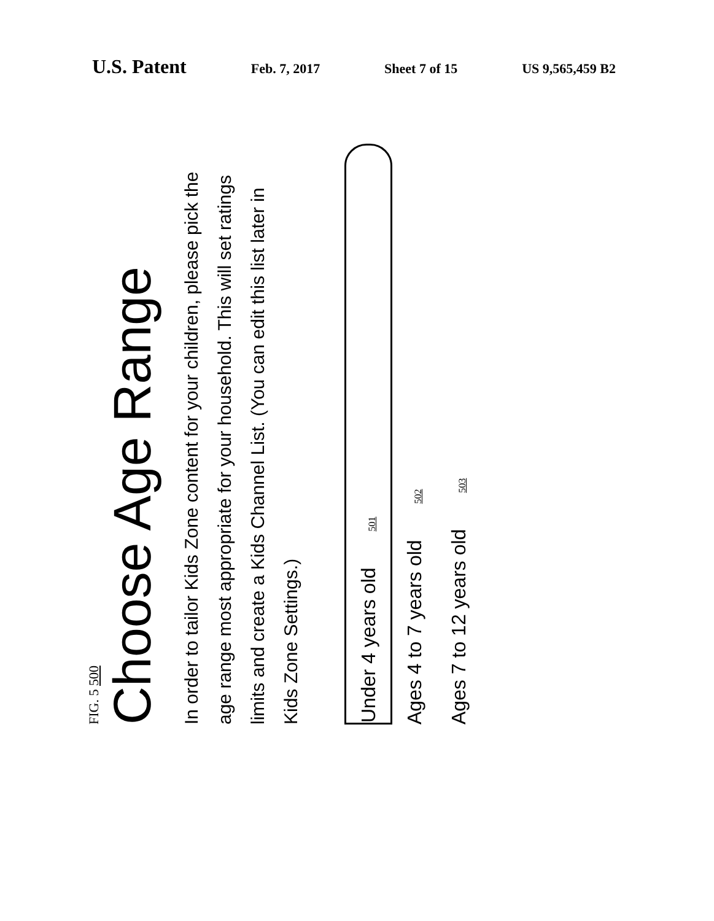U.S. Patent Feb. 7, 2017 Sheet 7 of 15 US 9,565,459 B2
FIG. 5 500
Choose Age Range
In order to tailor Kids Zone content for your children, please pick the age range most appropriate for your household. This will set ratings limits and create a Kids Channel List. (You can edit this list later in Kids Zone Settings.)
Under 4 years old 501
Ages 4 to 7 years old 502
Ages 7 to 12 years old 503